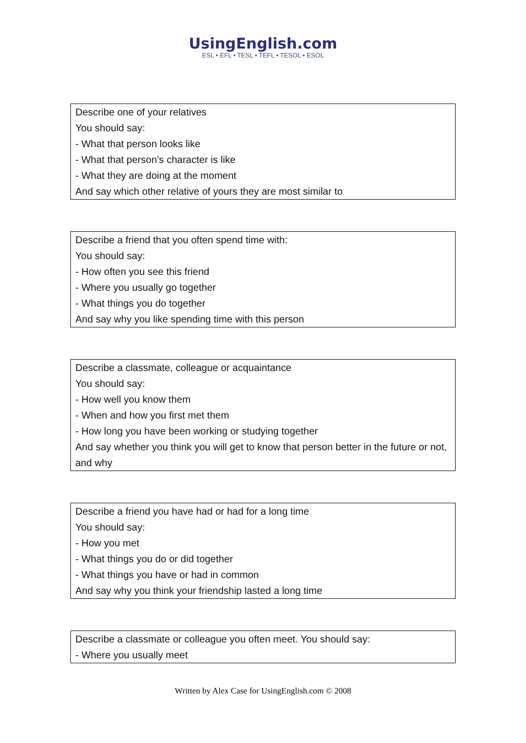UsingEnglish.com
ESL • EFL • TESL • TEFL • TESOL • ESOL
| Describe one of your relatives You should say: - What that person looks like - What that person’s character is like - What they are doing at the moment And say which other relative of yours they are most similar to |
| Describe a friend that you often spend time with: You should say: - How often you see this friend - Where you usually go together - What things you do together And say why you like spending time with this person |
| Describe a classmate, colleague or acquaintance You should say: - How well you know them - When and how you first met them - How long you have been working or studying together And say whether you think you will get to know that person better in the future or not, and why |
| Describe a friend you have had or had for a long time You should say: - How you met - What things you do or did together - What things you have or had in common And say why you think your friendship lasted a long time |
| Describe a classmate or colleague you often meet. You should say: - Where you usually meet |
Written by Alex Case for UsingEnglish.com © 2008